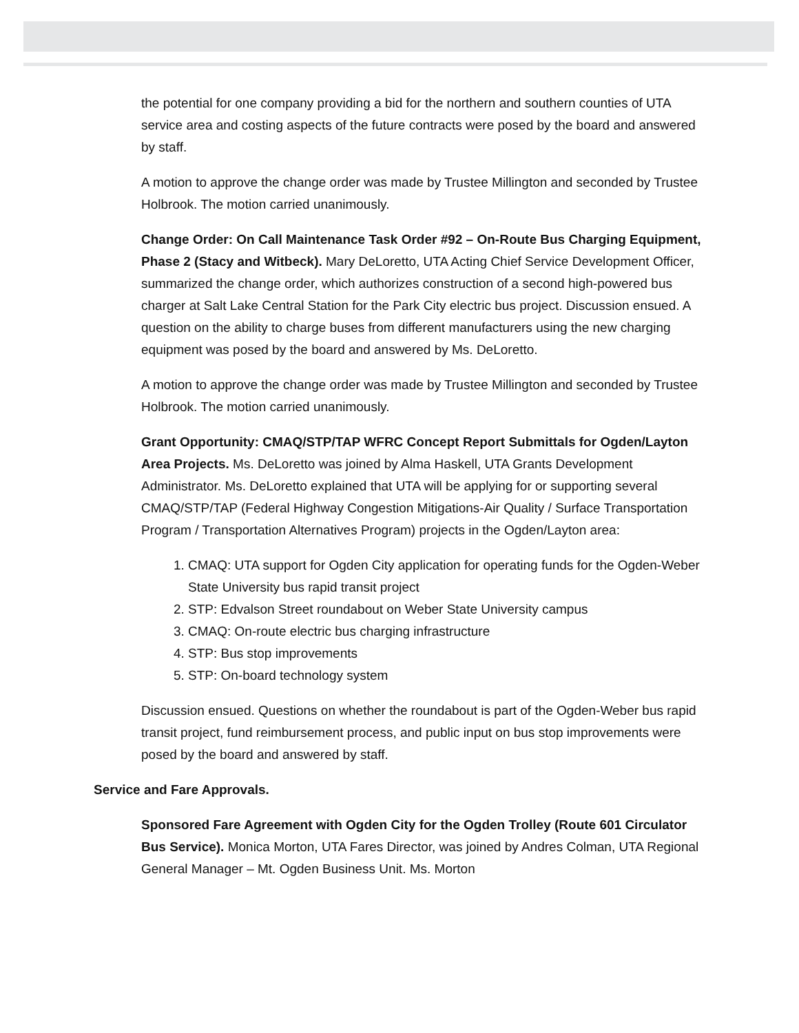the potential for one company providing a bid for the northern and southern counties of UTA service area and costing aspects of the future contracts were posed by the board and answered by staff.
A motion to approve the change order was made by Trustee Millington and seconded by Trustee Holbrook. The motion carried unanimously.
Change Order: On Call Maintenance Task Order #92 – On-Route Bus Charging Equipment, Phase 2 (Stacy and Witbeck). Mary DeLoretto, UTA Acting Chief Service Development Officer, summarized the change order, which authorizes construction of a second high-powered bus charger at Salt Lake Central Station for the Park City electric bus project. Discussion ensued. A question on the ability to charge buses from different manufacturers using the new charging equipment was posed by the board and answered by Ms. DeLoretto.
A motion to approve the change order was made by Trustee Millington and seconded by Trustee Holbrook. The motion carried unanimously.
Grant Opportunity: CMAQ/STP/TAP WFRC Concept Report Submittals for Ogden/Layton Area Projects. Ms. DeLoretto was joined by Alma Haskell, UTA Grants Development Administrator. Ms. DeLoretto explained that UTA will be applying for or supporting several CMAQ/STP/TAP (Federal Highway Congestion Mitigations-Air Quality / Surface Transportation Program / Transportation Alternatives Program) projects in the Ogden/Layton area:
1. CMAQ: UTA support for Ogden City application for operating funds for the Ogden-Weber State University bus rapid transit project
2. STP: Edvalson Street roundabout on Weber State University campus
3. CMAQ: On-route electric bus charging infrastructure
4. STP: Bus stop improvements
5. STP: On-board technology system
Discussion ensued. Questions on whether the roundabout is part of the Ogden-Weber bus rapid transit project, fund reimbursement process, and public input on bus stop improvements were posed by the board and answered by staff.
Service and Fare Approvals.
Sponsored Fare Agreement with Ogden City for the Ogden Trolley (Route 601 Circulator Bus Service). Monica Morton, UTA Fares Director, was joined by Andres Colman, UTA Regional General Manager – Mt. Ogden Business Unit. Ms. Morton